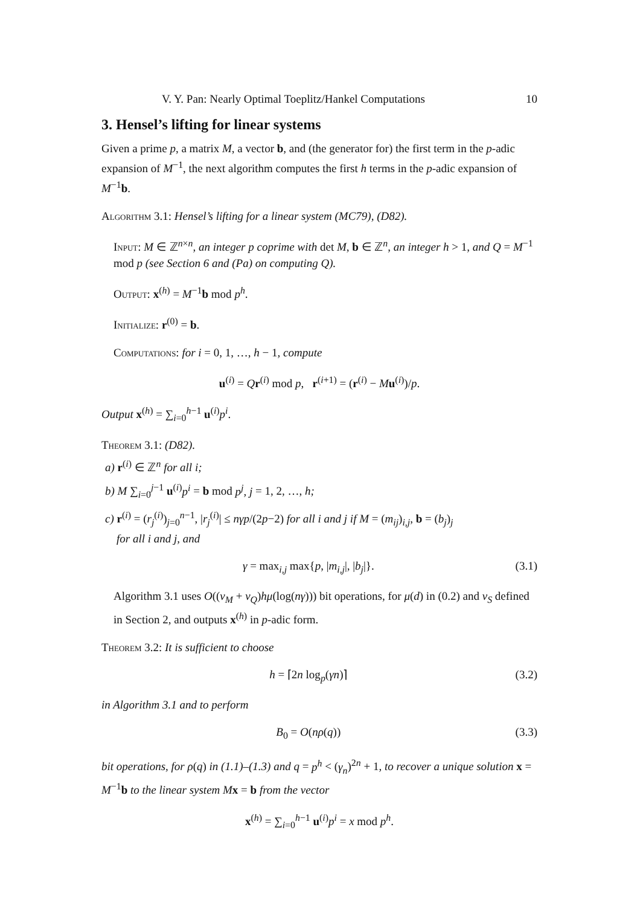V. Y. Pan: Nearly Optimal Toeplitz/Hankel Computations 10
3. Hensel’s lifting for linear systems
Given a prime p, a matrix M, a vector b, and (the generator for) the first term in the p-adic expansion of M<sup>−1</sup>, the next algorithm computes the first h terms in the p-adic expansion of M<sup>−1</sup>b.
Algorithm 3.1: Hensel’s lifting for a linear system (MC79), (D82).
Input: M ∈ ℤ<sup>n×n</sup>, an integer p coprime with det M, b ∈ ℤ<sup>n</sup>, an integer h > 1, and Q = M<sup>−1</sup> mod p (see Section 6 and (Pa) on computing Q).
Output: x<sup>(h)</sup> = M<sup>−1</sup>b mod p<sup>h</sup>.
Initialize: r<sup>(0)</sup> = b.
Computations: for i = 0, 1, …, h − 1, compute
u<sup>(i)</sup> = Qr<sup>(i)</sup> mod p, r<sup>(i+1)</sup> = (r<sup>(i)</sup> − Mu<sup>(i)</sup>)/p.
Output x<sup>(h)</sup> = ∑<sub>i=0</sub><sup>h−1</sup> u<sup>(i)</sup>p<sup>i</sup>.
Theorem 3.1: (D82).
a) r<sup>(i)</sup> ∈ ℤ<sup>n</sup> for all i;
b) M ∑<sub>i=0</sub><sup>j−1</sup> u<sup>(i)</sup>p<sup>i</sup> = b mod p<sup>j</sup>, j = 1, 2, …, h;
c) r<sup>(i)</sup> = (r<sub>j</sub><sup>(i)</sup>)<sub>j=0</sub><sup>n−1</sup>, |r<sub>j</sub><sup>(i)</sup>| ≤ nγp/(2p−2) for all i and j if M = (m<sub>ij</sub>)<sub>i,j</sub>, b = (b<sub>j</sub>)<sub>j</sub>
for all i and j, and
γ = max<sub>i,j</sub> max{p, |m<sub>i,j</sub>|, |b<sub>j</sub>|}. (3.1)
Algorithm 3.1 uses O((v<sub>M</sub> + v<sub>Q</sub>)hμ(log(nγ))) bit operations, for μ(d) in (0.2) and v<sub>S</sub> defined in Section 2, and outputs x<sup>(h)</sup> in p-adic form.
Theorem 3.2: It is sufficient to choose
h = ⌈2n log<sub>p</sub>(γn)⌉ (3.2)
in Algorithm 3.1 and to perform
B<sub>0</sub> = O(nρ(q)) (3.3)
bit operations, for ρ(q) in (1.1)–(1.3) and q = p<sup>h</sup> < (γ<sub>n</sub>)<sup>2n</sup> + 1, to recover a unique solution x = M<sup>−1</sup>b to the linear system M x = b from the vector
x<sup>(h)</sup> = ∑<sub>i=0</sub><sup>h−1</sup> u<sup>(i)</sup>p<sup>i</sup> = x mod p<sup>h</sup>.